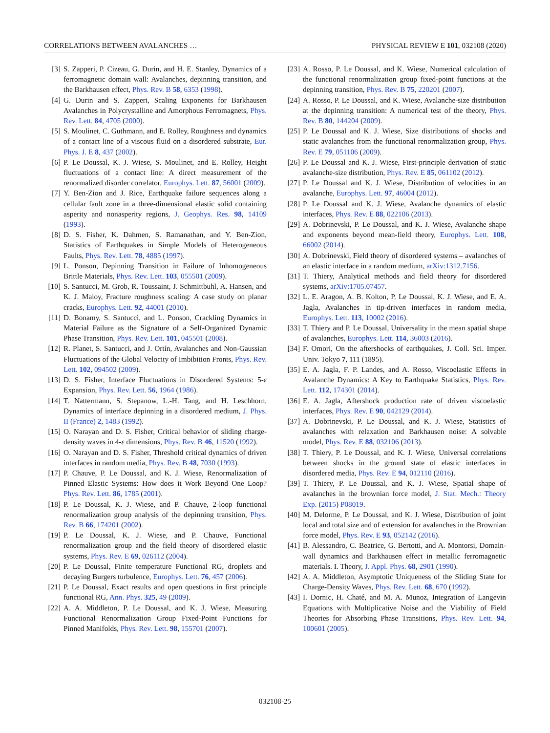CORRELATIONS BETWEEN AVALANCHES … PHYSICAL REVIEW E 101, 032108 (2020)
[3] S. Zapperi, P. Cizeau, G. Durin, and H. E. Stanley, Dynamics of a ferromagnetic domain wall: Avalanches, depinning transition, and the Barkhausen effect, Phys. Rev. B 58, 6353 (1998).
[4] G. Durin and S. Zapperi, Scaling Exponents for Barkhausen Avalanches in Polycrystalline and Amorphous Ferromagnets, Phys. Rev. Lett. 84, 4705 (2000).
[5] S. Moulinet, C. Guthmann, and E. Rolley, Roughness and dynamics of a contact line of a viscous fluid on a disordered substrate, Eur. Phys. J. E 8, 437 (2002).
[6] P. Le Doussal, K. J. Wiese, S. Moulinet, and E. Rolley, Height fluctuations of a contact line: A direct measurement of the renormalized disorder correlator, Europhys. Lett. 87, 56001 (2009).
[7] Y. Ben-Zion and J. Rice, Earthquake failure sequences along a cellular fault zone in a three-dimensional elastic solid containing asperity and nonasperity regions, J. Geophys. Res. 98, 14109 (1993).
[8] D. S. Fisher, K. Dahmen, S. Ramanathan, and Y. Ben-Zion, Statistics of Earthquakes in Simple Models of Heterogeneous Faults, Phys. Rev. Lett. 78, 4885 (1997).
[9] L. Ponson, Depinning Transition in Failure of Inhomogeneous Brittle Materials, Phys. Rev. Lett. 103, 055501 (2009).
[10] S. Santucci, M. Grob, R. Toussaint, J. Schmittbuhl, A. Hansen, and K. J. Maloy, Fracture roughness scaling: A case study on planar cracks, Europhys. Lett. 92, 44001 (2010).
[11] D. Bonamy, S. Santucci, and L. Ponson, Crackling Dynamics in Material Failure as the Signature of a Self-Organized Dynamic Phase Transition, Phys. Rev. Lett. 101, 045501 (2008).
[12] R. Planet, S. Santucci, and J. Ortín, Avalanches and Non-Gaussian Fluctuations of the Global Velocity of Imbibition Fronts, Phys. Rev. Lett. 102, 094502 (2009).
[13] D. S. Fisher, Interface Fluctuations in Disordered Systems: 5-ε Expansion, Phys. Rev. Lett. 56, 1964 (1986).
[14] T. Nattermann, S. Stepanow, L.-H. Tang, and H. Leschhorn, Dynamics of interface depinning in a disordered medium, J. Phys. II (France) 2, 1483 (1992).
[15] O. Narayan and D. S. Fisher, Critical behavior of sliding charge-density waves in 4-ε dimensions, Phys. Rev. B 46, 11520 (1992).
[16] O. Narayan and D. S. Fisher, Threshold critical dynamics of driven interfaces in random media, Phys. Rev. B 48, 7030 (1993).
[17] P. Chauve, P. Le Doussal, and K. J. Wiese, Renormalization of Pinned Elastic Systems: How does it Work Beyond One Loop? Phys. Rev. Lett. 86, 1785 (2001).
[18] P. Le Doussal, K. J. Wiese, and P. Chauve, 2-loop functional renormalization group analysis of the depinning transition, Phys. Rev. B 66, 174201 (2002).
[19] P. Le Doussal, K. J. Wiese, and P. Chauve, Functional renormalization group and the field theory of disordered elastic systems, Phys. Rev. E 69, 026112 (2004).
[20] P. Le Doussal, Finite temperature Functional RG, droplets and decaying Burgers turbulence, Europhys. Lett. 76, 457 (2006).
[21] P. Le Doussal, Exact results and open questions in first principle functional RG, Ann. Phys. 325, 49 (2009).
[22] A. A. Middleton, P. Le Doussal, and K. J. Wiese, Measuring Functional Renormalization Group Fixed-Point Functions for Pinned Manifolds, Phys. Rev. Lett. 98, 155701 (2007).
[23] A. Rosso, P. Le Doussal, and K. Wiese, Numerical calculation of the functional renormalization group fixed-point functions at the depinning transition, Phys. Rev. B 75, 220201 (2007).
[24] A. Rosso, P. Le Doussal, and K. Wiese, Avalanche-size distribution at the depinning transition: A numerical test of the theory, Phys. Rev. B 80, 144204 (2009).
[25] P. Le Doussal and K. J. Wiese, Size distributions of shocks and static avalanches from the functional renormalization group, Phys. Rev. E 79, 051106 (2009).
[26] P. Le Doussal and K. J. Wiese, First-principle derivation of static avalanche-size distribution, Phys. Rev. E 85, 061102 (2012).
[27] P. Le Doussal and K. J. Wiese, Distribution of velocities in an avalanche, Europhys. Lett. 97, 46004 (2012).
[28] P. Le Doussal and K. J. Wiese, Avalanche dynamics of elastic interfaces, Phys. Rev. E 88, 022106 (2013).
[29] A. Dobrinevski, P. Le Doussal, and K. J. Wiese, Avalanche shape and exponents beyond mean-field theory, Europhys. Lett. 108, 66002 (2014).
[30] A. Dobrinevski, Field theory of disordered systems – avalanches of an elastic interface in a random medium, arXiv:1312.7156.
[31] T. Thiery, Analytical methods and field theory for disordered systems, arXiv:1705.07457.
[32] L. E. Aragon, A. B. Kolton, P. Le Doussal, K. J. Wiese, and E. A. Jagla, Avalanches in tip-driven interfaces in random media, Europhys. Lett. 113, 10002 (2016).
[33] T. Thiery and P. Le Doussal, Universality in the mean spatial shape of avalanches, Europhys. Lett. 114, 36003 (2016).
[34] F. Omori, On the aftershocks of earthquakes, J. Coll. Sci. Imper. Univ. Tokyo 7, 111 (1895).
[35] E. A. Jagla, F. P. Landes, and A. Rosso, Viscoelastic Effects in Avalanche Dynamics: A Key to Earthquake Statistics, Phys. Rev. Lett. 112, 174301 (2014).
[36] E. A. Jagla, Aftershock production rate of driven viscoelastic interfaces, Phys. Rev. E 90, 042129 (2014).
[37] A. Dobrinevski, P. Le Doussal, and K. J. Wiese, Statistics of avalanches with relaxation and Barkhausen noise: A solvable model, Phys. Rev. E 88, 032106 (2013).
[38] T. Thiery, P. Le Doussal, and K. J. Wiese, Universal correlations between shocks in the ground state of elastic interfaces in disordered media, Phys. Rev. E 94, 012110 (2016).
[39] T. Thiery, P. Le Doussal, and K. J. Wiese, Spatial shape of avalanches in the brownian force model, J. Stat. Mech.: Theory Exp. (2015) P08019.
[40] M. Delorme, P. Le Doussal, and K. J. Wiese, Distribution of joint local and total size and of extension for avalanches in the Brownian force model, Phys. Rev. E 93, 052142 (2016).
[41] B. Alessandro, C. Beatrice, G. Bertotti, and A. Montorsi, Domain-wall dynamics and Barkhausen effect in metallic ferromagnetic materials. I. Theory, J. Appl. Phys. 68, 2901 (1990).
[42] A. A. Middleton, Asymptotic Uniqueness of the Sliding State for Charge-Density Waves, Phys. Rev. Lett. 68, 670 (1992).
[43] I. Dornic, H. Chaté, and M. A. Munoz, Integration of Langevin Equations with Multiplicative Noise and the Viability of Field Theories for Absorbing Phase Transitions, Phys. Rev. Lett. 94, 100601 (2005).
032108-25